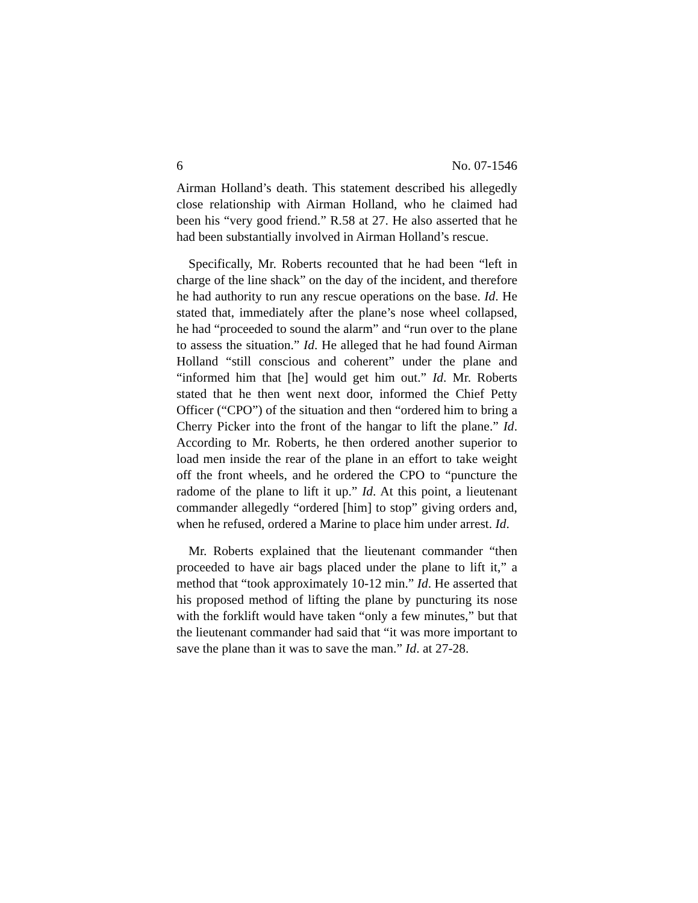6 No. 07-1546
Airman Holland’s death. This statement described his allegedly close relationship with Airman Holland, who he claimed had been his “very good friend.” R.58 at 27. He also asserted that he had been substantially involved in Airman Holland’s rescue.
Specifically, Mr. Roberts recounted that he had been “left in charge of the line shack” on the day of the incident, and therefore he had authority to run any rescue operations on the base. Id. He stated that, immediately after the plane’s nose wheel collapsed, he had “proceeded to sound the alarm” and “run over to the plane to assess the situation.” Id. He alleged that he had found Airman Holland “still conscious and coherent” under the plane and “informed him that [he] would get him out.” Id. Mr. Roberts stated that he then went next door, informed the Chief Petty Officer (“CPO”) of the situation and then “ordered him to bring a Cherry Picker into the front of the hangar to lift the plane.” Id. According to Mr. Roberts, he then ordered another superior to load men inside the rear of the plane in an effort to take weight off the front wheels, and he ordered the CPO to “puncture the radome of the plane to lift it up.” Id. At this point, a lieutenant commander allegedly “ordered [him] to stop” giving orders and, when he refused, ordered a Marine to place him under arrest. Id.
Mr. Roberts explained that the lieutenant commander “then proceeded to have air bags placed under the plane to lift it,” a method that “took approximately 10-12 min.” Id. He asserted that his proposed method of lifting the plane by puncturing its nose with the forklift would have taken “only a few minutes,” but that the lieutenant commander had said that “it was more important to save the plane than it was to save the man.” Id. at 27-28.